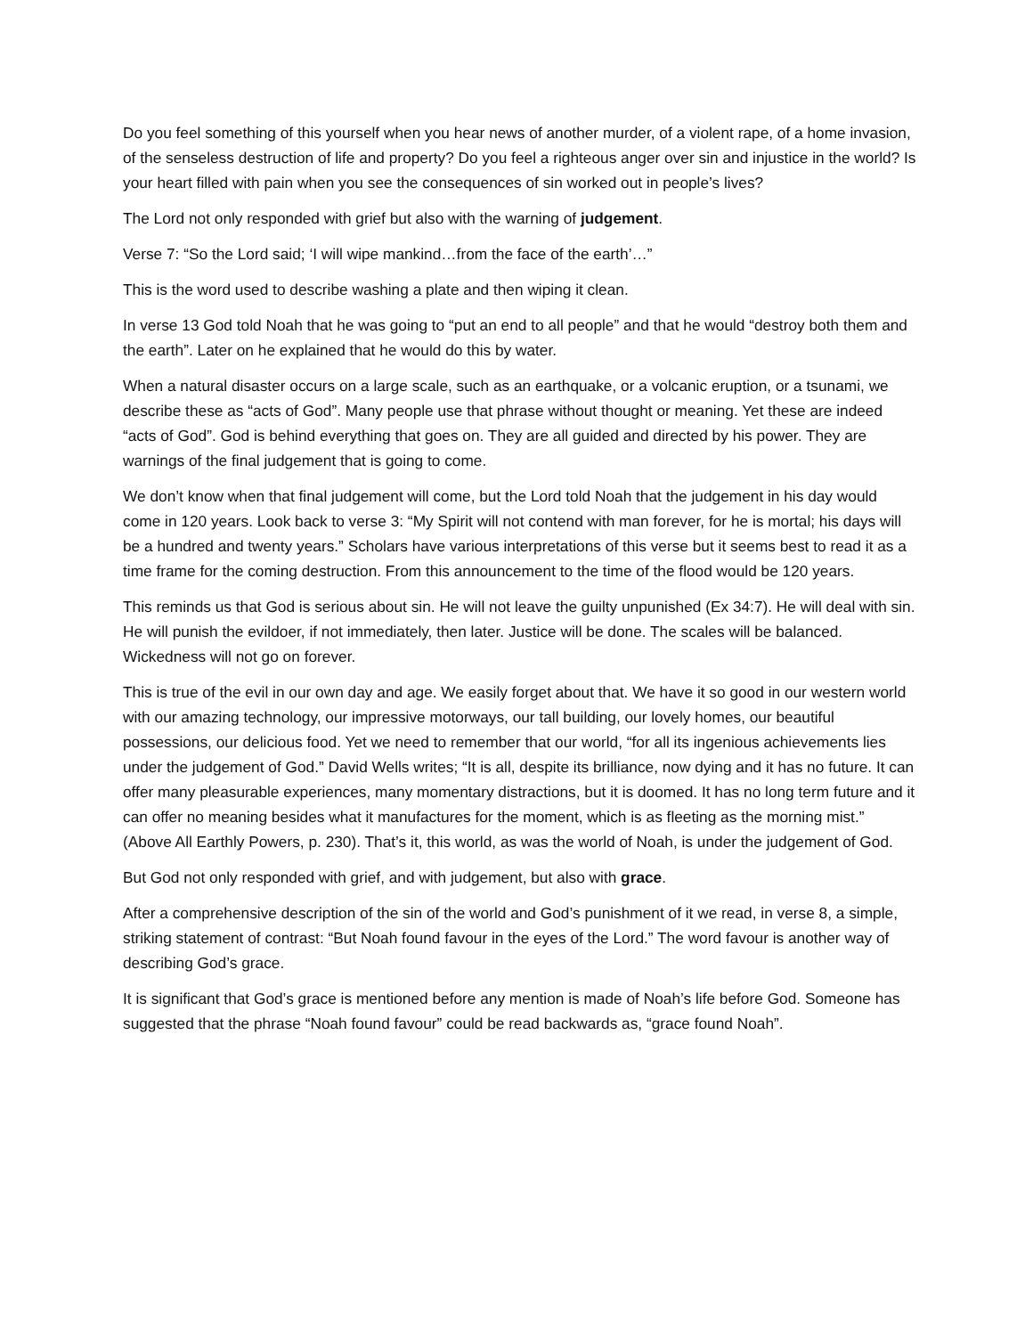Do you feel something of this yourself when you hear news of another murder, of a violent rape, of a home invasion, of the senseless destruction of life and property? Do you feel a righteous anger over sin and injustice in the world? Is your heart filled with pain when you see the consequences of sin worked out in people’s lives?
The Lord not only responded with grief but also with the warning of judgement.
Verse 7: “So the Lord said; ‘I will wipe mankind…from the face of the earth’…”
This is the word used to describe washing a plate and then wiping it clean.
In verse 13 God told Noah that he was going to “put an end to all people” and that he would “destroy both them and the earth”. Later on he explained that he would do this by water.
When a natural disaster occurs on a large scale, such as an earthquake, or a volcanic eruption, or a tsunami, we describe these as “acts of God”. Many people use that phrase without thought or meaning. Yet these are indeed “acts of God”. God is behind everything that goes on. They are all guided and directed by his power. They are warnings of the final judgement that is going to come.
We don’t know when that final judgement will come, but the Lord told Noah that the judgement in his day would come in 120 years. Look back to verse 3: “My Spirit will not contend with man forever, for he is mortal; his days will be a hundred and twenty years.” Scholars have various interpretations of this verse but it seems best to read it as a time frame for the coming destruction. From this announcement to the time of the flood would be 120 years.
This reminds us that God is serious about sin. He will not leave the guilty unpunished (Ex 34:7). He will deal with sin. He will punish the evildoer, if not immediately, then later. Justice will be done. The scales will be balanced. Wickedness will not go on forever.
This is true of the evil in our own day and age. We easily forget about that. We have it so good in our western world with our amazing technology, our impressive motorways, our tall building, our lovely homes, our beautiful possessions, our delicious food. Yet we need to remember that our world, “for all its ingenious achievements lies under the judgement of God.” David Wells writes; “It is all, despite its brilliance, now dying and it has no future. It can offer many pleasurable experiences, many momentary distractions, but it is doomed. It has no long term future and it can offer no meaning besides what it manufactures for the moment, which is as fleeting as the morning mist.” (Above All Earthly Powers, p. 230). That’s it, this world, as was the world of Noah, is under the judgement of God.
But God not only responded with grief, and with judgement, but also with grace.
After a comprehensive description of the sin of the world and God’s punishment of it we read, in verse 8, a simple, striking statement of contrast: “But Noah found favour in the eyes of the Lord.” The word favour is another way of describing God’s grace.
It is significant that God’s grace is mentioned before any mention is made of Noah’s life before God. Someone has suggested that the phrase “Noah found favour” could be read backwards as, “grace found Noah”.